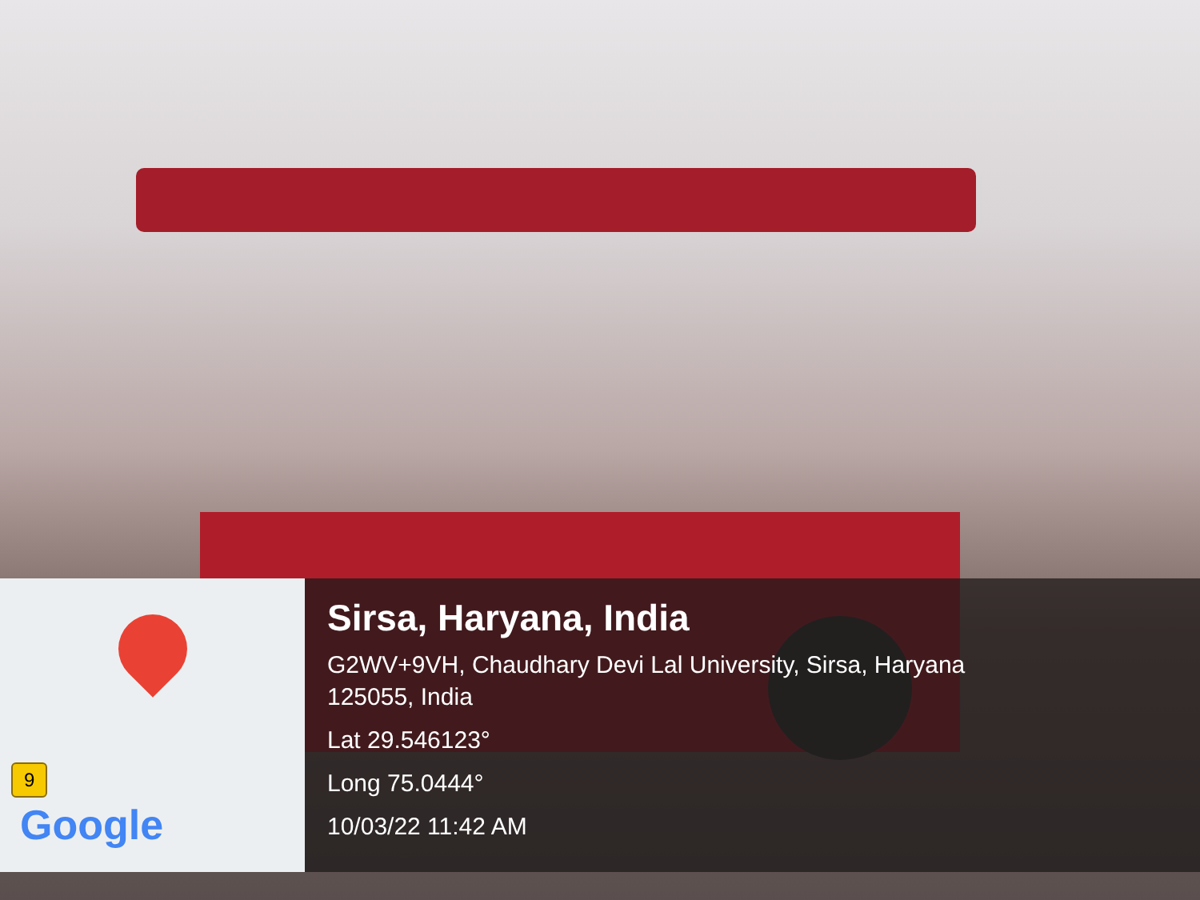9
Google
Sirsa, Haryana, India
G2WV+9VH, Chaudhary Devi Lal University, Sirsa, Haryana
125055, India
Lat 29.546123°
Long 75.0444°
10/03/22 11:42 AM